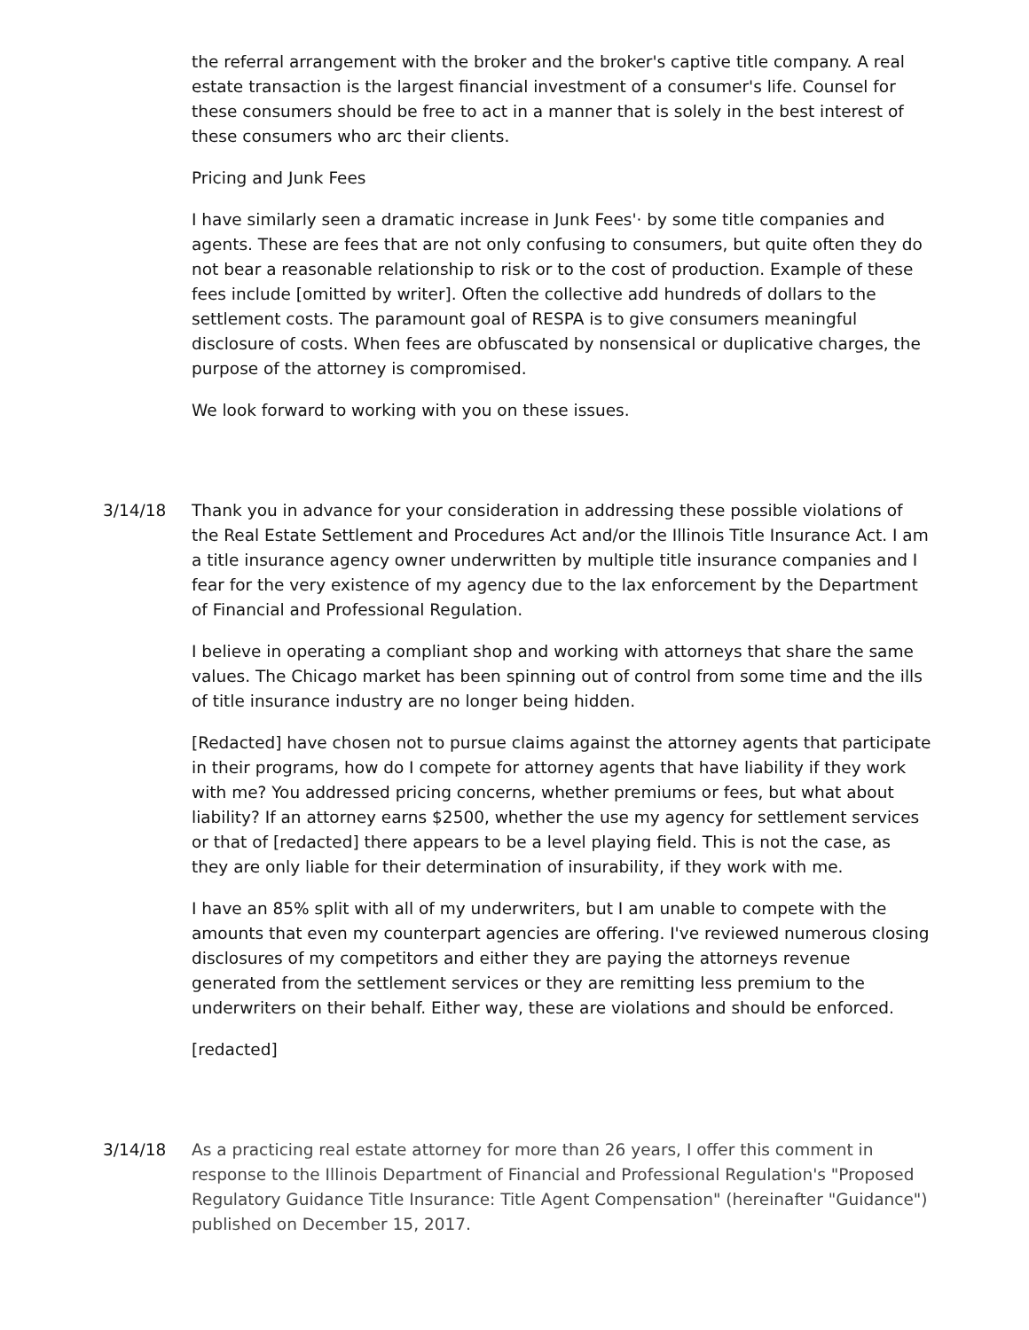the referral arrangement with the broker and the broker's captive title company. A real estate transaction is the largest financial investment of a consumer's life. Counsel for these consumers should be free to act in a manner that is solely in the best interest of these consumers who arc their clients.
Pricing and Junk Fees
I have similarly seen a dramatic increase in Junk Fees'· by some title companies and agents. These are fees that are not only confusing to consumers, but quite often they do not bear a reasonable relationship to risk or to the cost of production. Example of these fees include [omitted by writer]. Often the collective add hundreds of dollars to the settlement costs. The paramount goal of RESPA is to give consumers meaningful disclosure of costs. When fees are obfuscated by nonsensical or duplicative charges, the purpose of the attorney is compromised.
We look forward to working with you on these issues.
3/14/18 Thank you in advance for your consideration in addressing these possible violations of the Real Estate Settlement and Procedures Act and/or the Illinois Title Insurance Act. I am a title insurance agency owner underwritten by multiple title insurance companies and I fear for the very existence of my agency due to the lax enforcement by the Department of Financial and Professional Regulation.
I believe in operating a compliant shop and working with attorneys that share the same values. The Chicago market has been spinning out of control from some time and the ills of title insurance industry are no longer being hidden.
[Redacted] have chosen not to pursue claims against the attorney agents that participate in their programs, how do I compete for attorney agents that have liability if they work with me? You addressed pricing concerns, whether premiums or fees, but what about liability? If an attorney earns $2500, whether the use my agency for settlement services or that of [redacted] there appears to be a level playing field. This is not the case, as they are only liable for their determination of insurability, if they work with me.
I have an 85% split with all of my underwriters, but I am unable to compete with the amounts that even my counterpart agencies are offering. I've reviewed numerous closing disclosures of my competitors and either they are paying the attorneys revenue generated from the settlement services or they are remitting less premium to the underwriters on their behalf. Either way, these are violations and should be enforced.
[redacted]
3/14/18 As a practicing real estate attorney for more than 26 years, I offer this comment in response to the Illinois Department of Financial and Professional Regulation's "Proposed Regulatory Guidance Title Insurance: Title Agent Compensation" (hereinafter "Guidance") published on December 15, 2017.